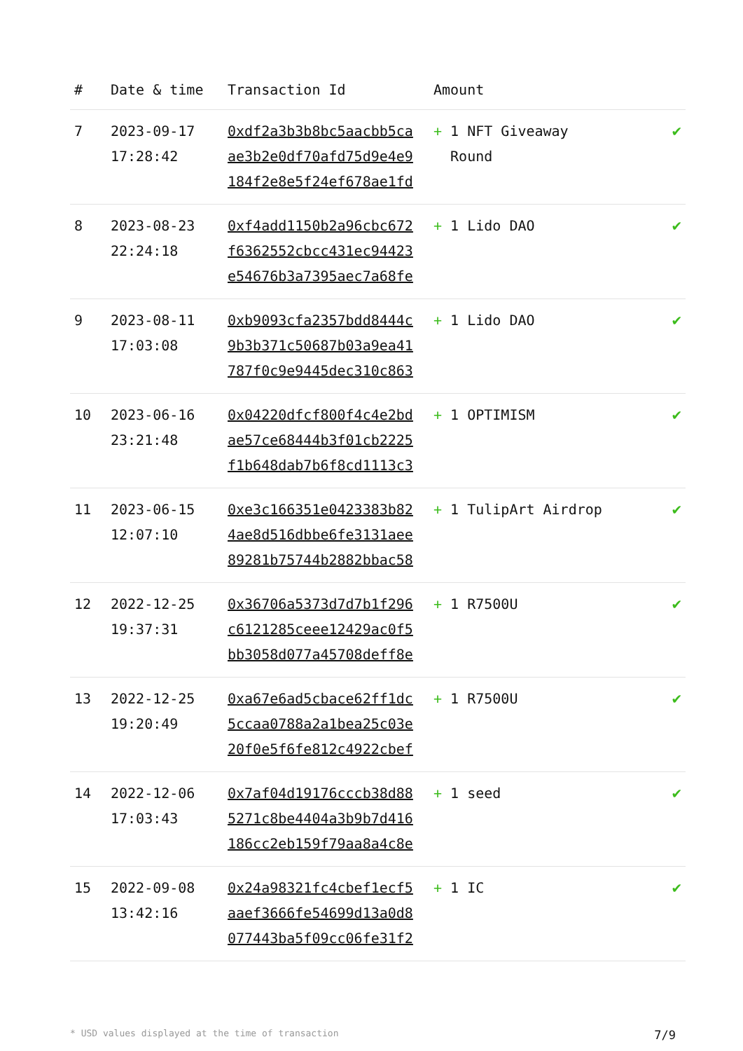| # | Date & time | Transaction Id | Amount | |
| --- | --- | --- | --- | --- |
| 7 | 2023-09-17 17:28:42 | 0xdf2a3b3b8bc5aacbb5ca ae3b2e0df70afd75d9e4e9 184f2e8e5f24ef678ae1fd | + 1 NFT Giveaway Round | ✔ |
| 8 | 2023-08-23 22:24:18 | 0xf4add1150b2a96cbc672 f6362552cbcc431ec94423 e54676b3a7395aec7a68fe | + 1 Lido DAO | ✔ |
| 9 | 2023-08-11 17:03:08 | 0xb9093cfa2357bdd8444c 9b3b371c50687b03a9ea41 787f0c9e9445dec310c863 | + 1 Lido DAO | ✔ |
| 10 | 2023-06-16 23:21:48 | 0x04220dfcf800f4c4e2bd ae57ce68444b3f01cb2225 f1b648dab7b6f8cd1113c3 | + 1 OPTIMISM | ✔ |
| 11 | 2023-06-15 12:07:10 | 0xe3c166351e0423383b82 4ae8d516dbbe6fe3131aee 89281b75744b2882bbac58 | + 1 TulipArt Airdrop | ✔ |
| 12 | 2022-12-25 19:37:31 | 0x36706a5373d7d7b1f296 c6121285ceee12429ac0f5 bb3058d077a45708deff8e | + 1 R7500U | ✔ |
| 13 | 2022-12-25 19:20:49 | 0xa67e6ad5cbace62ff1dc 5ccaa0788a2a1bea25c03e 20f0e5f6fe812c4922cbef | + 1 R7500U | ✔ |
| 14 | 2022-12-06 17:03:43 | 0x7af04d19176cccb38d88 5271c8be4404a3b9b7d416 186cc2eb159f79aa8a4c8e | + 1 seed | ✔ |
| 15 | 2022-09-08 13:42:16 | 0x24a98321fc4cbef1ecf5 aaef3666fe54699d13a0d8 077443ba5f09cc06fe31f2 | + 1 IC | ✔ |
* USD values displayed at the time of transaction 7/9